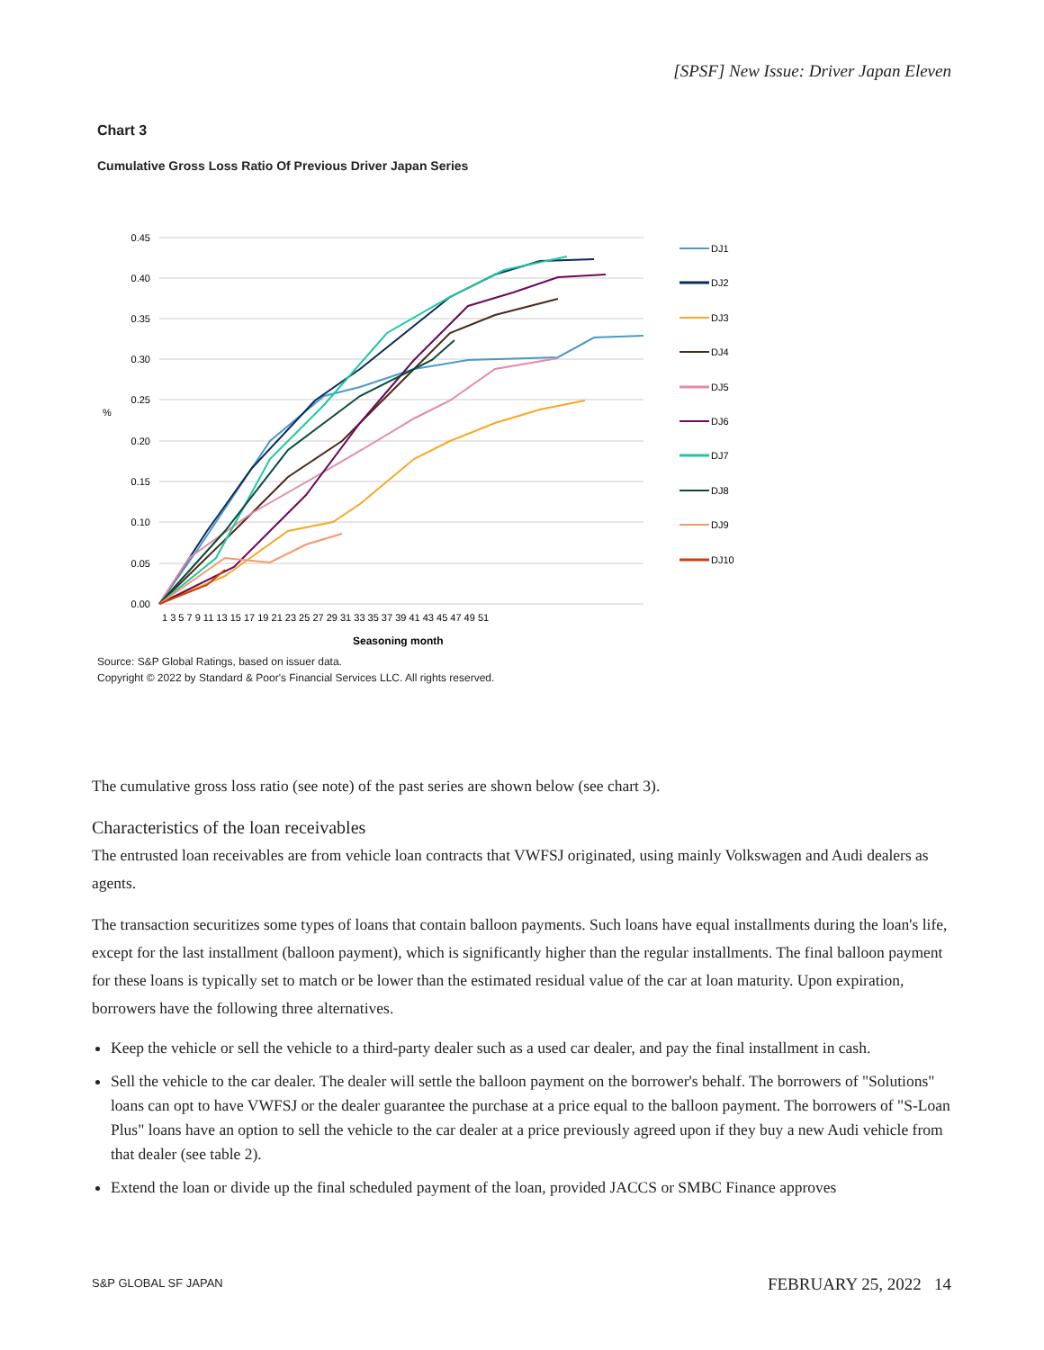[SPSF] New Issue: Driver Japan Eleven
Chart 3
Cumulative Gross Loss Ratio Of Previous Driver Japan Series
0.45
0.40
0.35
0.30
0.25
0.20
0.15
0.10
0.05
0.00
%
Seasoning month
1 3 5 7 9 11 13 15 17 19 21 23 25 27 29 31 33 35 37 39 41 43 45 47 49 51
DJ1
DJ2
DJ3
DJ4
DJ5
DJ6
DJ7
DJ8
DJ9
DJ10
Source: S&P Global Ratings, based on issuer data.
Copyright © 2022 by Standard & Poor's Financial Services LLC. All rights reserved.
The cumulative gross loss ratio (see note) of the past series are shown below (see chart 3).
Characteristics of the loan receivables
The entrusted loan receivables are from vehicle loan contracts that VWFSJ originated, using mainly Volkswagen and Audi dealers as agents.
The transaction securitizes some types of loans that contain balloon payments. Such loans have equal installments during the loan's life, except for the last installment (balloon payment), which is significantly higher than the regular installments. The final balloon payment for these loans is typically set to match or be lower than the estimated residual value of the car at loan maturity. Upon expiration, borrowers have the following three alternatives.
Keep the vehicle or sell the vehicle to a third-party dealer such as a used car dealer, and pay the final installment in cash.
Sell the vehicle to the car dealer. The dealer will settle the balloon payment on the borrower's behalf. The borrowers of "Solutions" loans can opt to have VWFSJ or the dealer guarantee the purchase at a price equal to the balloon payment. The borrowers of "S-Loan Plus" loans have an option to sell the vehicle to the car dealer at a price previously agreed upon if they buy a new Audi vehicle from that dealer (see table 2).
Extend the loan or divide up the final scheduled payment of the loan, provided JACCS or SMBC Finance approves
S&P GLOBAL SF JAPAN FEBRUARY 25, 2022 14